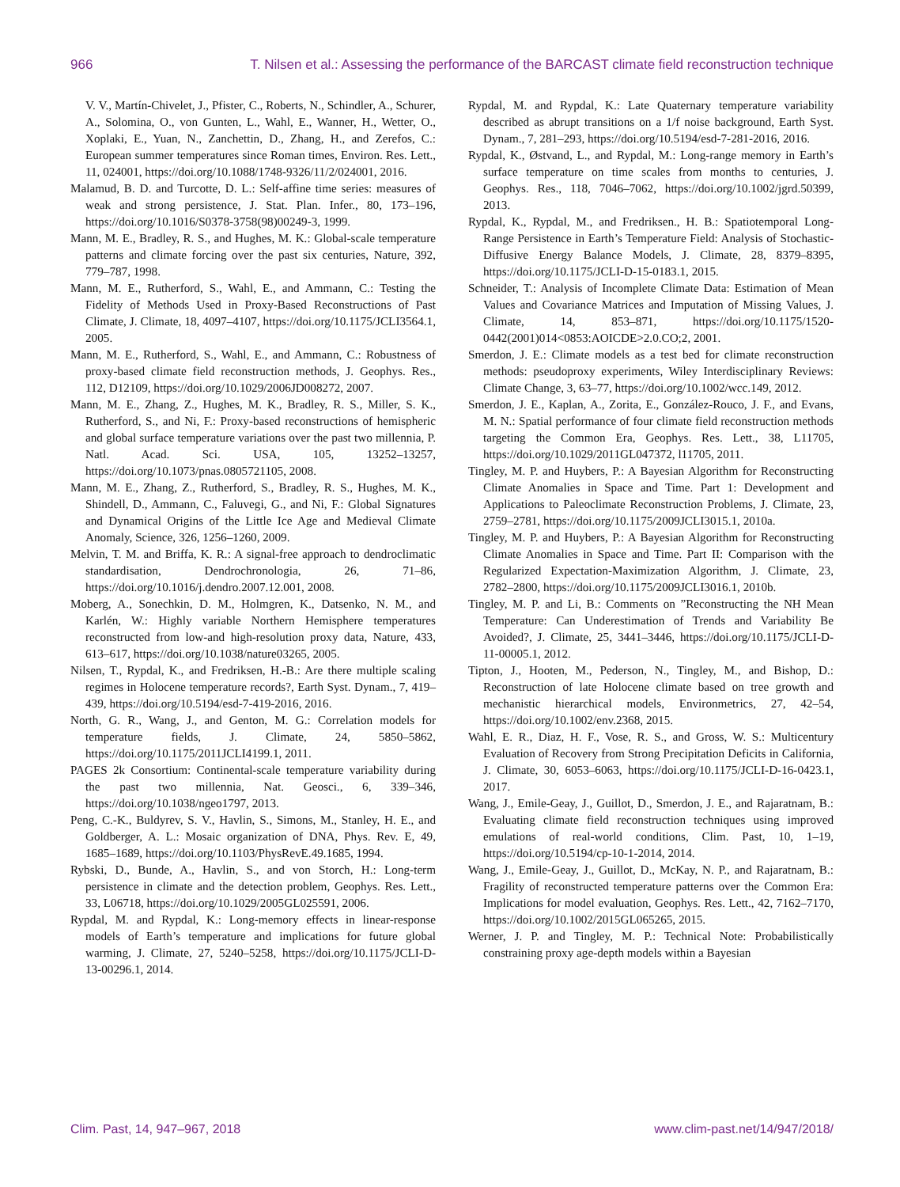966 T. Nilsen et al.: Assessing the performance of the BARCAST climate field reconstruction technique
V. V., Martín-Chivelet, J., Pfister, C., Roberts, N., Schindler, A., Schurer, A., Solomina, O., von Gunten, L., Wahl, E., Wanner, H., Wetter, O., Xoplaki, E., Yuan, N., Zanchettin, D., Zhang, H., and Zerefos, C.: European summer temperatures since Roman times, Environ. Res. Lett., 11, 024001, https://doi.org/10.1088/1748-9326/11/2/024001, 2016.
Malamud, B. D. and Turcotte, D. L.: Self-affine time series: measures of weak and strong persistence, J. Stat. Plan. Infer., 80, 173–196, https://doi.org/10.1016/S0378-3758(98)00249-3, 1999.
Mann, M. E., Bradley, R. S., and Hughes, M. K.: Global-scale temperature patterns and climate forcing over the past six centuries, Nature, 392, 779–787, 1998.
Mann, M. E., Rutherford, S., Wahl, E., and Ammann, C.: Testing the Fidelity of Methods Used in Proxy-Based Reconstructions of Past Climate, J. Climate, 18, 4097–4107, https://doi.org/10.1175/JCLI3564.1, 2005.
Mann, M. E., Rutherford, S., Wahl, E., and Ammann, C.: Robustness of proxy-based climate field reconstruction methods, J. Geophys. Res., 112, D12109, https://doi.org/10.1029/2006JD008272, 2007.
Mann, M. E., Zhang, Z., Hughes, M. K., Bradley, R. S., Miller, S. K., Rutherford, S., and Ni, F.: Proxy-based reconstructions of hemispheric and global surface temperature variations over the past two millennia, P. Natl. Acad. Sci. USA, 105, 13252–13257, https://doi.org/10.1073/pnas.0805721105, 2008.
Mann, M. E., Zhang, Z., Rutherford, S., Bradley, R. S., Hughes, M. K., Shindell, D., Ammann, C., Faluvegi, G., and Ni, F.: Global Signatures and Dynamical Origins of the Little Ice Age and Medieval Climate Anomaly, Science, 326, 1256–1260, 2009.
Melvin, T. M. and Briffa, K. R.: A signal-free approach to dendroclimatic standardisation, Dendrochronologia, 26, 71–86, https://doi.org/10.1016/j.dendro.2007.12.001, 2008.
Moberg, A., Sonechkin, D. M., Holmgren, K., Datsenko, N. M., and Karlén, W.: Highly variable Northern Hemisphere temperatures reconstructed from low-and high-resolution proxy data, Nature, 433, 613–617, https://doi.org/10.1038/nature03265, 2005.
Nilsen, T., Rypdal, K., and Fredriksen, H.-B.: Are there multiple scaling regimes in Holocene temperature records?, Earth Syst. Dynam., 7, 419–439, https://doi.org/10.5194/esd-7-419-2016, 2016.
North, G. R., Wang, J., and Genton, M. G.: Correlation models for temperature fields, J. Climate, 24, 5850–5862, https://doi.org/10.1175/2011JCLI4199.1, 2011.
PAGES 2k Consortium: Continental-scale temperature variability during the past two millennia, Nat. Geosci., 6, 339–346, https://doi.org/10.1038/ngeo1797, 2013.
Peng, C.-K., Buldyrev, S. V., Havlin, S., Simons, M., Stanley, H. E., and Goldberger, A. L.: Mosaic organization of DNA, Phys. Rev. E, 49, 1685–1689, https://doi.org/10.1103/PhysRevE.49.1685, 1994.
Rybski, D., Bunde, A., Havlin, S., and von Storch, H.: Long-term persistence in climate and the detection problem, Geophys. Res. Lett., 33, L06718, https://doi.org/10.1029/2005GL025591, 2006.
Rypdal, M. and Rypdal, K.: Long-memory effects in linear-response models of Earth’s temperature and implications for future global warming, J. Climate, 27, 5240–5258, https://doi.org/10.1175/JCLI-D-13-00296.1, 2014.
Rypdal, M. and Rypdal, K.: Late Quaternary temperature variability described as abrupt transitions on a 1/f noise background, Earth Syst. Dynam., 7, 281–293, https://doi.org/10.5194/esd-7-281-2016, 2016.
Rypdal, K., Østvand, L., and Rypdal, M.: Long-range memory in Earth’s surface temperature on time scales from months to centuries, J. Geophys. Res., 118, 7046–7062, https://doi.org/10.1002/jgrd.50399, 2013.
Rypdal, K., Rypdal, M., and Fredriksen., H. B.: Spatiotemporal Long-Range Persistence in Earth’s Temperature Field: Analysis of Stochastic-Diffusive Energy Balance Models, J. Climate, 28, 8379–8395, https://doi.org/10.1175/JCLI-D-15-0183.1, 2015.
Schneider, T.: Analysis of Incomplete Climate Data: Estimation of Mean Values and Covariance Matrices and Imputation of Missing Values, J. Climate, 14, 853–871, https://doi.org/10.1175/1520-0442(2001)014<0853:AOICDE>2.0.CO;2, 2001.
Smerdon, J. E.: Climate models as a test bed for climate reconstruction methods: pseudoproxy experiments, Wiley Interdisciplinary Reviews: Climate Change, 3, 63–77, https://doi.org/10.1002/wcc.149, 2012.
Smerdon, J. E., Kaplan, A., Zorita, E., González-Rouco, J. F., and Evans, M. N.: Spatial performance of four climate field reconstruction methods targeting the Common Era, Geophys. Res. Lett., 38, L11705, https://doi.org/10.1029/2011GL047372, l11705, 2011.
Tingley, M. P. and Huybers, P.: A Bayesian Algorithm for Reconstructing Climate Anomalies in Space and Time. Part 1: Development and Applications to Paleoclimate Reconstruction Problems, J. Climate, 23, 2759–2781, https://doi.org/10.1175/2009JCLI3015.1, 2010a.
Tingley, M. P. and Huybers, P.: A Bayesian Algorithm for Reconstructing Climate Anomalies in Space and Time. Part II: Comparison with the Regularized Expectation-Maximization Algorithm, J. Climate, 23, 2782–2800, https://doi.org/10.1175/2009JCLI3016.1, 2010b.
Tingley, M. P. and Li, B.: Comments on ”Reconstructing the NH Mean Temperature: Can Underestimation of Trends and Variability Be Avoided?, J. Climate, 25, 3441–3446, https://doi.org/10.1175/JCLI-D-11-00005.1, 2012.
Tipton, J., Hooten, M., Pederson, N., Tingley, M., and Bishop, D.: Reconstruction of late Holocene climate based on tree growth and mechanistic hierarchical models, Environmetrics, 27, 42–54, https://doi.org/10.1002/env.2368, 2015.
Wahl, E. R., Diaz, H. F., Vose, R. S., and Gross, W. S.: Multicentury Evaluation of Recovery from Strong Precipitation Deficits in California, J. Climate, 30, 6053–6063, https://doi.org/10.1175/JCLI-D-16-0423.1, 2017.
Wang, J., Emile-Geay, J., Guillot, D., Smerdon, J. E., and Rajaratnam, B.: Evaluating climate field reconstruction techniques using improved emulations of real-world conditions, Clim. Past, 10, 1–19, https://doi.org/10.5194/cp-10-1-2014, 2014.
Wang, J., Emile-Geay, J., Guillot, D., McKay, N. P., and Rajaratnam, B.: Fragility of reconstructed temperature patterns over the Common Era: Implications for model evaluation, Geophys. Res. Lett., 42, 7162–7170, https://doi.org/10.1002/2015GL065265, 2015.
Werner, J. P. and Tingley, M. P.: Technical Note: Probabilistically constraining proxy age-depth models within a Bayesian
Clim. Past, 14, 947–967, 2018 www.clim-past.net/14/947/2018/